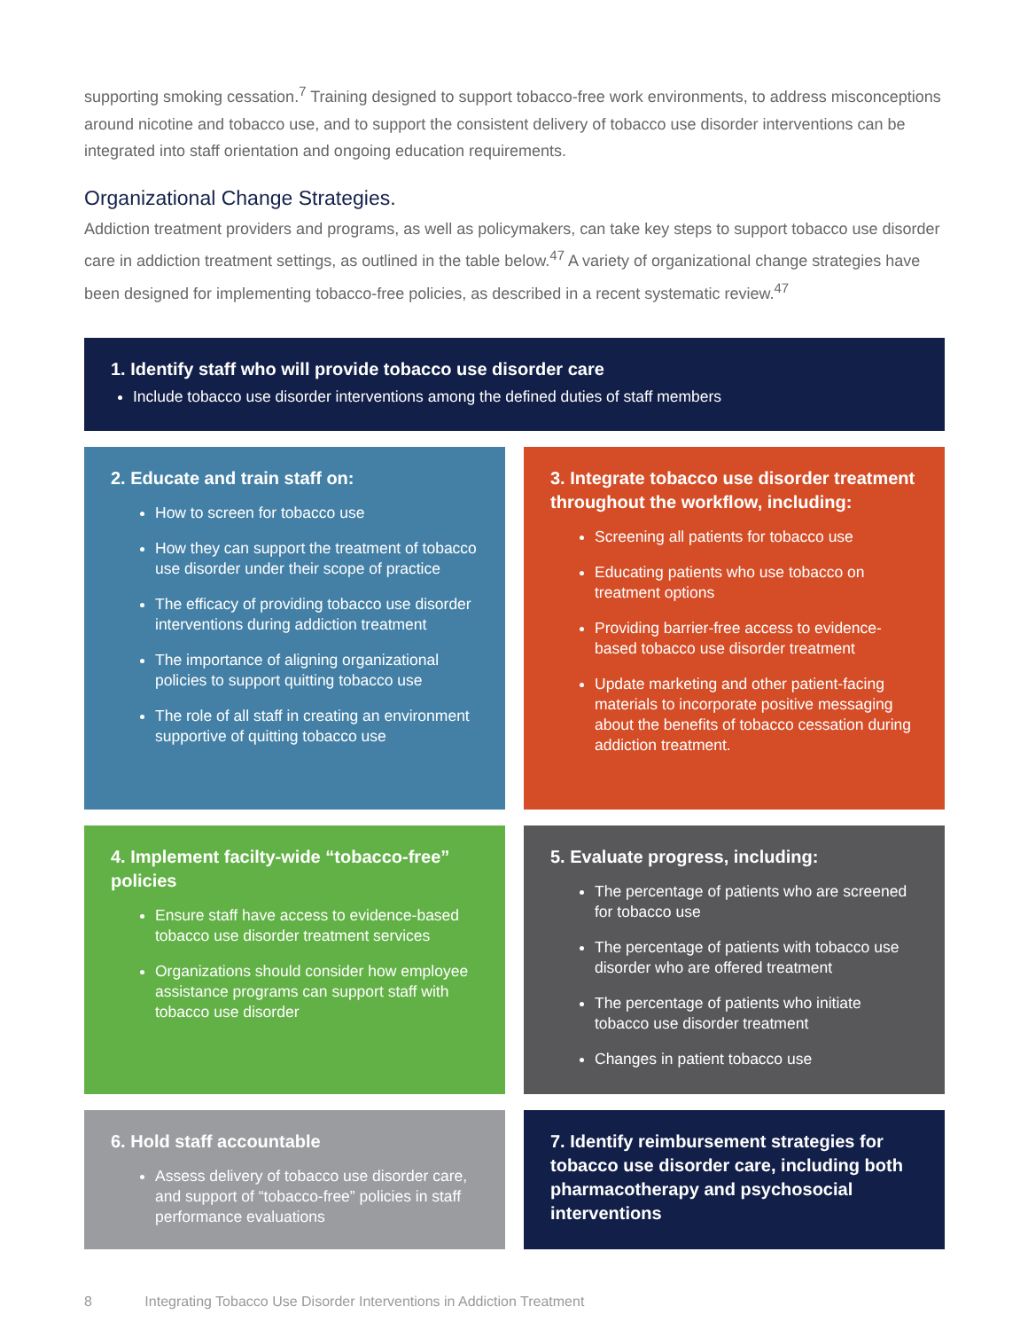supporting smoking cessation.<sup>7</sup> Training designed to support tobacco-free work environments, to address misconceptions around nicotine and tobacco use, and to support the consistent delivery of tobacco use disorder interventions can be integrated into staff orientation and ongoing education requirements.
Organizational Change Strategies.
Addiction treatment providers and programs, as well as policymakers, can take key steps to support tobacco use disorder care in addiction treatment settings, as outlined in the table below.<sup>47</sup> A variety of organizational change strategies have been designed for implementing tobacco-free policies, as described in a recent systematic review.<sup>47</sup>
1. Identify staff who will provide tobacco use disorder care
Include tobacco use disorder interventions among the defined duties of staff members
2. Educate and train staff on:
How to screen for tobacco use
How they can support the treatment of tobacco use disorder under their scope of practice
The efficacy of providing tobacco use disorder interventions during addiction treatment
The importance of aligning organizational policies to support quitting tobacco use
The role of all staff in creating an environment supportive of quitting tobacco use
3. Integrate tobacco use disorder treatment throughout the workflow, including:
Screening all patients for tobacco use
Educating patients who use tobacco on treatment options
Providing barrier-free access to evidence-based tobacco use disorder treatment
Update marketing and other patient-facing materials to incorporate positive messaging about the benefits of tobacco cessation during addiction treatment.
4. Implement facilty-wide “tobacco-free” policies
Ensure staff have access to evidence-based tobacco use disorder treatment services
Organizations should consider how employee assistance programs can support staff with tobacco use disorder
5. Evaluate progress, including:
The percentage of patients who are screened for tobacco use
The percentage of patients with tobacco use disorder who are offered treatment
The percentage of patients who initiate tobacco use disorder treatment
Changes in patient tobacco use
6. Hold staff accountable
Assess delivery of tobacco use disorder care, and support of “tobacco-free” policies in staff performance evaluations
7. Identify reimbursement strategies for tobacco use disorder care, including both pharmacotherapy and psychosocial interventions
8 Integrating Tobacco Use Disorder Interventions in Addiction Treatment